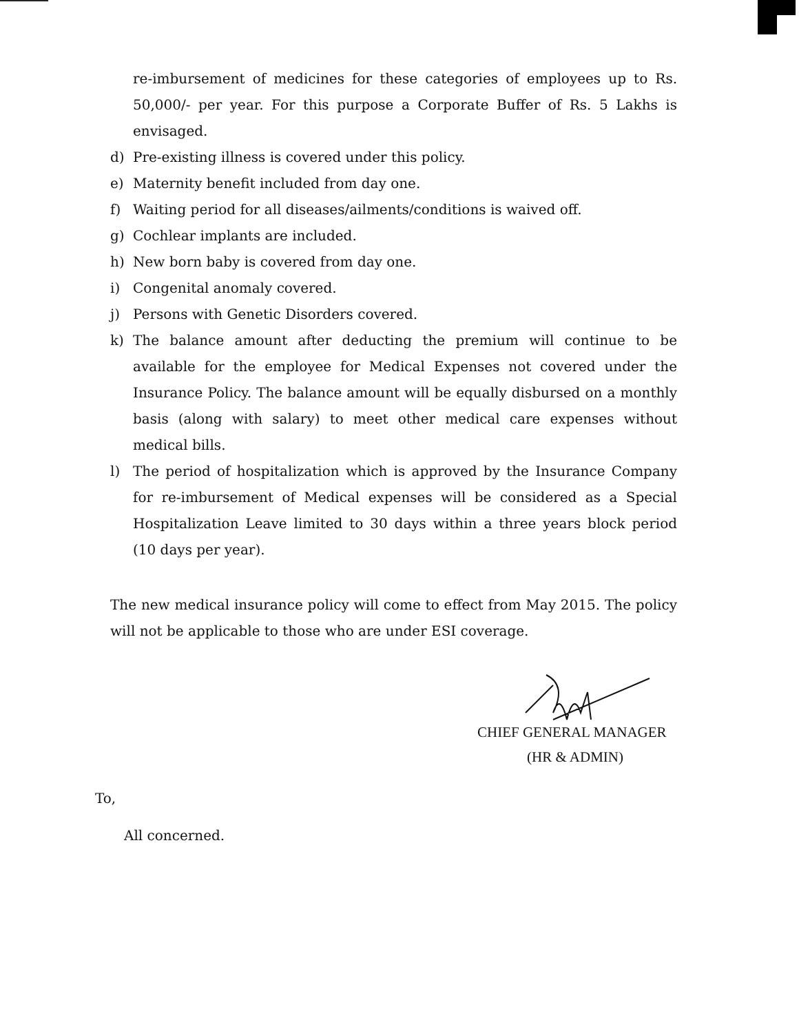re-imbursement of medicines for these categories of employees up to Rs. 50,000/- per year. For this purpose a Corporate Buffer of Rs. 5 Lakhs is envisaged.
d) Pre-existing illness is covered under this policy.
e) Maternity benefit included from day one.
f) Waiting period for all diseases/ailments/conditions is waived off.
g) Cochlear implants are included.
h) New born baby is covered from day one.
i) Congenital anomaly covered.
j) Persons with Genetic Disorders covered.
k) The balance amount after deducting the premium will continue to be available for the employee for Medical Expenses not covered under the Insurance Policy. The balance amount will be equally disbursed on a monthly basis (along with salary) to meet other medical care expenses without medical bills.
l) The period of hospitalization which is approved by the Insurance Company for re-imbursement of Medical expenses will be considered as a Special Hospitalization Leave limited to 30 days within a three years block period (10 days per year).
The new medical insurance policy will come to effect from May 2015. The policy will not be applicable to those who are under ESI coverage.
CHIEF GENERAL MANAGER
(HR & ADMIN)
To,
All concerned.